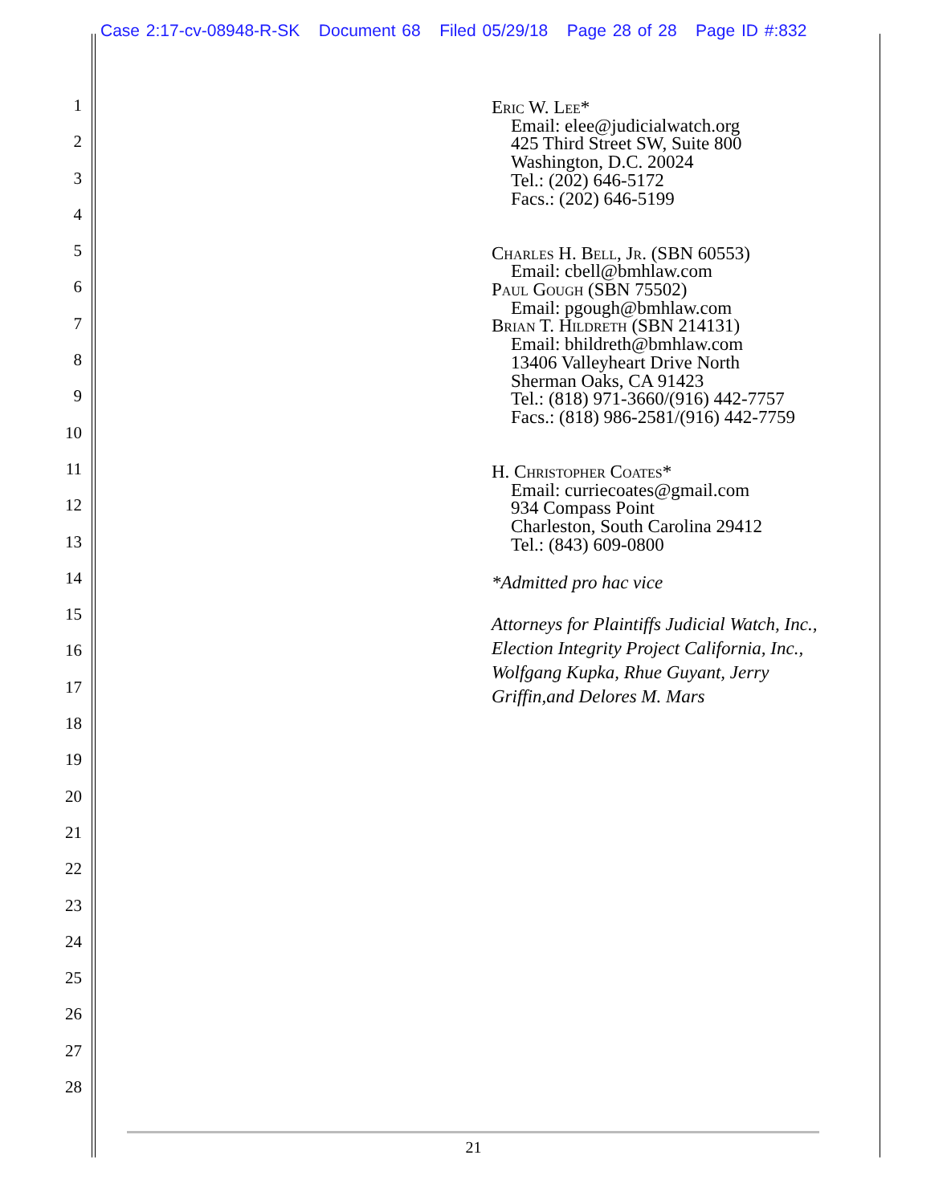Case 2:17-cv-08948-R-SK Document 68 Filed 05/29/18 Page 28 of 28 Page ID #:832
1
2
3
4
5
6
7
8
9
10
11
12
13
14
15
16
17
18
19
20
21
22
23
24
25
26
27
28
Eric W. Lee*
Email: elee@judicialwatch.org
425 Third Street SW, Suite 800
Washington, D.C. 20024
Tel.: (202) 646-5172
Facs.: (202) 646-5199
Charles H. Bell, Jr. (SBN 60553)
Email: cbell@bmhlaw.com
Paul Gough (SBN 75502)
Email: pgough@bmhlaw.com
Brian T. Hildreth (SBN 214131)
Email: bhildreth@bmhlaw.com
13406 Valleyheart Drive North
Sherman Oaks, CA 91423
Tel.: (818) 971-3660/(916) 442-7757
Facs.: (818) 986-2581/(916) 442-7759
H. Christopher Coates*
Email: curriecoates@gmail.com
934 Compass Point
Charleston, South Carolina 29412
Tel.: (843) 609-0800
*Admitted pro hac vice
Attorneys for Plaintiffs Judicial Watch, Inc.,
Election Integrity Project California, Inc.,
Wolfgang Kupka, Rhue Guyant, Jerry
Griffin,and Delores M. Mars
21